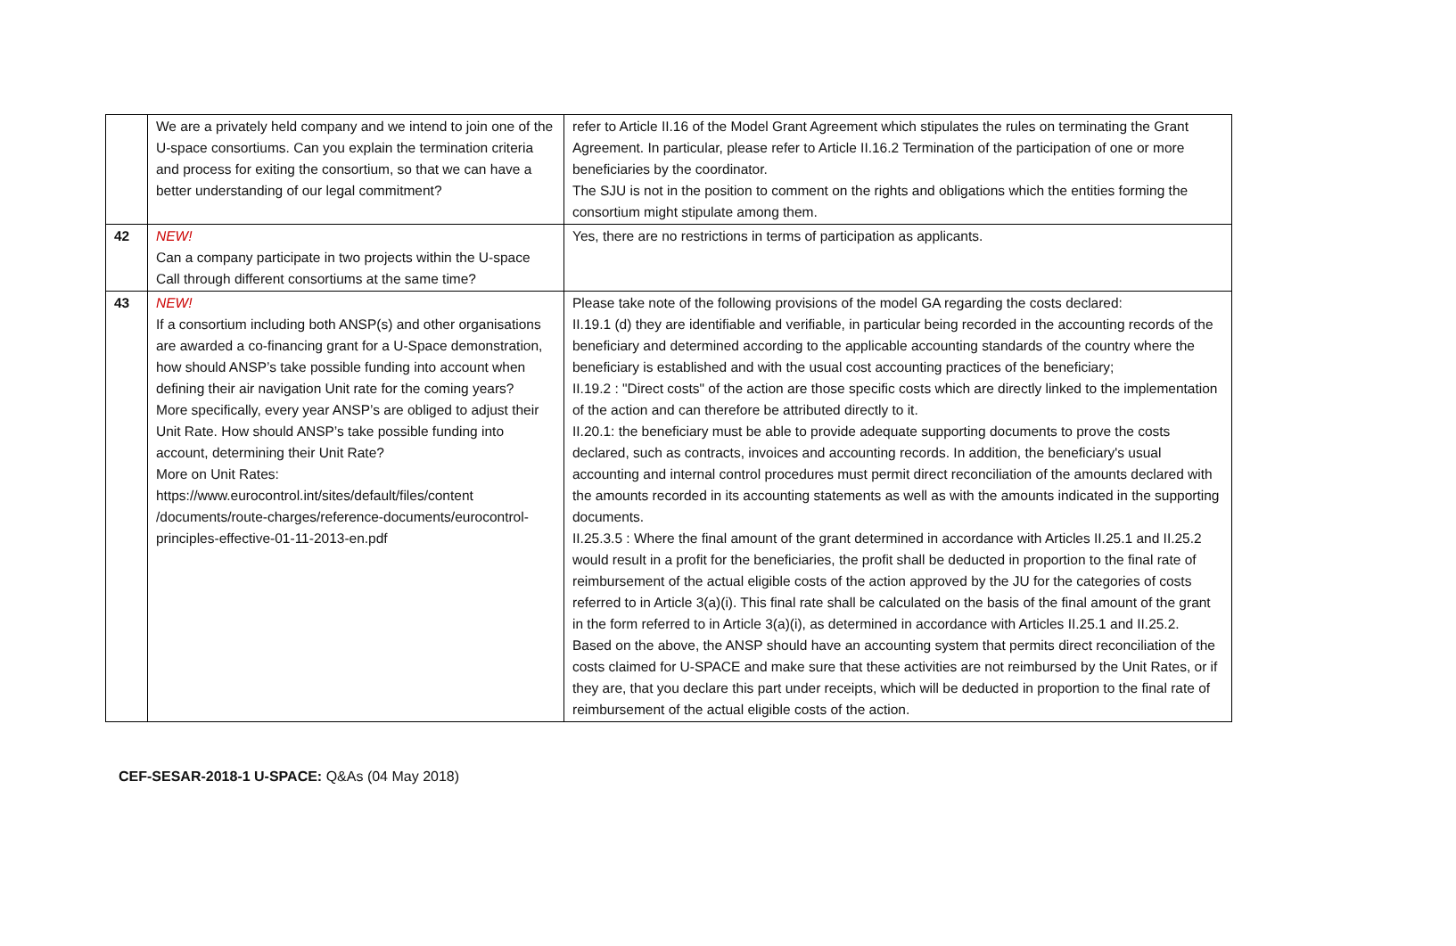| | We are a privately held company and we intend to join one of the U-space consortiums. Can you explain the termination criteria and process for exiting the consortium, so that we can have a better understanding of our legal commitment? | refer to Article II.16 of the Model Grant Agreement which stipulates the rules on terminating the Grant Agreement. In particular, please refer to Article II.16.2 Termination of the participation of one or more beneficiaries by the coordinator. The SJU is not in the position to comment on the rights and obligations which the entities forming the consortium might stipulate among them. |
| 42 | NEW! Can a company participate in two projects within the U-space Call through different consortiums at the same time? | Yes, there are no restrictions in terms of participation as applicants. |
| 43 | NEW! If a consortium including both ANSP(s) and other organisations are awarded a co-financing grant for a U-Space demonstration, how should ANSP’s take possible funding into account when defining their air navigation Unit rate for the coming years? More specifically, every year ANSP’s are obliged to adjust their Unit Rate. How should ANSP’s take possible funding into account, determining their Unit Rate? More on Unit Rates: https://www.eurocontrol.int/sites/default/files/content /documents/route-charges/reference-documents/eurocontrol-principles-effective-01-11-2013-en.pdf | Please take note of the following provisions of the model GA regarding the costs declared: II.19.1 (d) they are identifiable and verifiable, in particular being recorded in the accounting records of the beneficiary and determined according to the applicable accounting standards of the country where the beneficiary is established and with the usual cost accounting practices of the beneficiary; II.19.2 : "Direct costs" of the action are those specific costs which are directly linked to the implementation of the action and can therefore be attributed directly to it. II.20.1: the beneficiary must be able to provide adequate supporting documents to prove the costs declared, such as contracts, invoices and accounting records. In addition, the beneficiary's usual accounting and internal control procedures must permit direct reconciliation of the amounts declared with the amounts recorded in its accounting statements as well as with the amounts indicated in the supporting documents. II.25.3.5 : Where the final amount of the grant determined in accordance with Articles II.25.1 and II.25.2 would result in a profit for the beneficiaries, the profit shall be deducted in proportion to the final rate of reimbursement of the actual eligible costs of the action approved by the JU for the categories of costs referred to in Article 3(a)(i). This final rate shall be calculated on the basis of the final amount of the grant in the form referred to in Article 3(a)(i), as determined in accordance with Articles II.25.1 and II.25.2. Based on the above, the ANSP should have an accounting system that permits direct reconciliation of the costs claimed for U-SPACE and make sure that these activities are not reimbursed by the Unit Rates, or if they are, that you declare this part under receipts, which will be deducted in proportion to the final rate of reimbursement of the actual eligible costs of the action. |
CEF-SESAR-2018-1 U-SPACE: Q&As (04 May 2018)